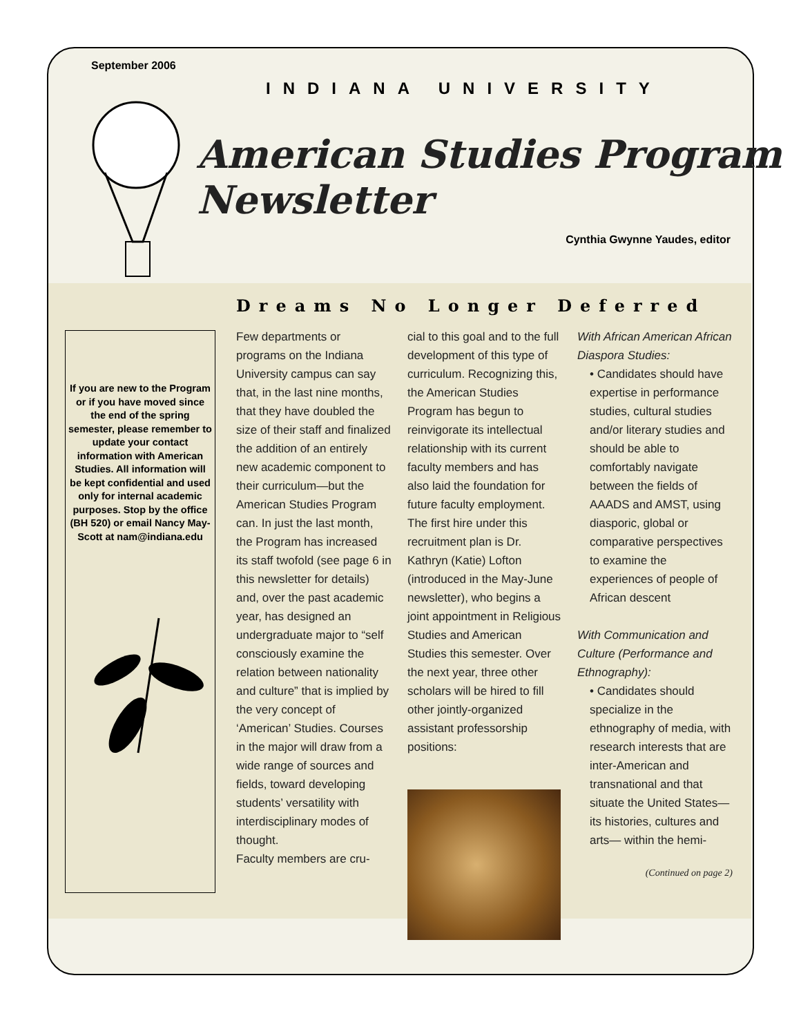September 2006
INDIANA UNIVERSITY
American Studies Program Newsletter
Cynthia Gwynne Yaudes, editor
Dreams No Longer Deferred
If you are new to the Program or if you have moved since the end of the spring semester, please remember to update your contact information with American Studies. All information will be kept confidential and used only for internal academic purposes. Stop by the office (BH 520) or email Nancy May-Scott at nam@indiana.edu
Few departments or programs on the Indiana University campus can say that, in the last nine months, that they have doubled the size of their staff and finalized the addition of an entirely new academic component to their curriculum—but the American Studies Program can. In just the last month, the Program has increased its staff twofold (see page 6 in this newsletter for details) and, over the past academic year, has designed an undergraduate major to “self consciously examine the relation between nationality and culture” that is implied by the very concept of ‘American’ Studies. Courses in the major will draw from a wide range of sources and fields, toward developing students’ versatility with interdisciplinary modes of thought.
Faculty members are cru-
cial to this goal and to the full development of this type of curriculum. Recognizing this, the American Studies Program has begun to reinvigorate its intellectual relationship with its current faculty members and has also laid the foundation for future faculty employment. The first hire under this recruitment plan is Dr. Kathryn (Katie) Lofton (introduced in the May-June newsletter), who begins a joint appointment in Religious Studies and American Studies this semester. Over the next year, three other scholars will be hired to fill other jointly-organized assistant professorship positions:
With African American African Diaspora Studies:
• Candidates should have expertise in performance studies, cultural studies and/or literary studies and should be able to comfortably navigate between the fields of AAADS and AMST, using diasporic, global or comparative perspectives to examine the experiences of people of African descent
With Communication and Culture (Performance and Ethnography):
• Candidates should specialize in the ethnography of media, with research interests that are inter-American and transnational and that situate the United States—its histories, cultures and arts— within the hemi-
(Continued on page 2)